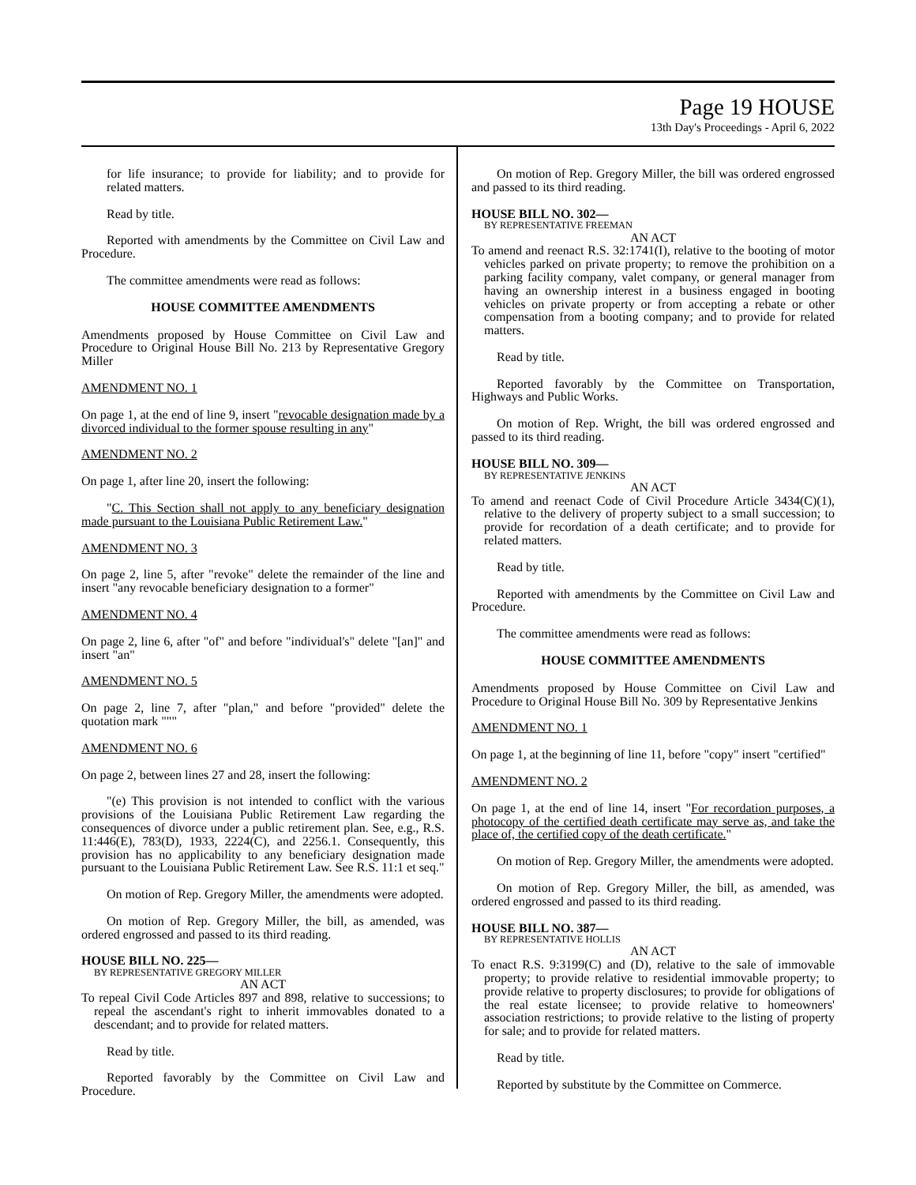Page 19 HOUSE
13th Day's Proceedings - April 6, 2022
for life insurance; to provide for liability; and to provide for related matters.
Read by title.
Reported with amendments by the Committee on Civil Law and Procedure.
The committee amendments were read as follows:
HOUSE COMMITTEE AMENDMENTS
Amendments proposed by House Committee on Civil Law and Procedure to Original House Bill No. 213 by Representative Gregory Miller
AMENDMENT NO. 1
On page 1, at the end of line 9, insert "revocable designation made by a divorced individual to the former spouse resulting in any"
AMENDMENT NO. 2
On page 1, after line 20, insert the following:
"C. This Section shall not apply to any beneficiary designation made pursuant to the Louisiana Public Retirement Law."
AMENDMENT NO. 3
On page 2, line 5, after "revoke" delete the remainder of the line and insert "any revocable beneficiary designation to a former"
AMENDMENT NO. 4
On page 2, line 6, after "of" and before "individual's" delete "[an]" and insert "an"
AMENDMENT NO. 5
On page 2, line 7, after "plan," and before "provided" delete the quotation mark """
AMENDMENT NO. 6
On page 2, between lines 27 and 28, insert the following:
"(e) This provision is not intended to conflict with the various provisions of the Louisiana Public Retirement Law regarding the consequences of divorce under a public retirement plan. See, e.g., R.S. 11:446(E), 783(D), 1933, 2224(C), and 2256.1. Consequently, this provision has no applicability to any beneficiary designation made pursuant to the Louisiana Public Retirement Law. See R.S. 11:1 et seq."
On motion of Rep. Gregory Miller, the amendments were adopted.
On motion of Rep. Gregory Miller, the bill, as amended, was ordered engrossed and passed to its third reading.
HOUSE BILL NO. 225—
BY REPRESENTATIVE GREGORY MILLER
AN ACT
To repeal Civil Code Articles 897 and 898, relative to successions; to repeal the ascendant's right to inherit immovables donated to a descendant; and to provide for related matters.
Read by title.
Reported favorably by the Committee on Civil Law and Procedure.
On motion of Rep. Gregory Miller, the bill was ordered engrossed and passed to its third reading.
HOUSE BILL NO. 302—
BY REPRESENTATIVE FREEMAN
AN ACT
To amend and reenact R.S. 32:1741(I), relative to the booting of motor vehicles parked on private property; to remove the prohibition on a parking facility company, valet company, or general manager from having an ownership interest in a business engaged in booting vehicles on private property or from accepting a rebate or other compensation from a booting company; and to provide for related matters.
Read by title.
Reported favorably by the Committee on Transportation, Highways and Public Works.
On motion of Rep. Wright, the bill was ordered engrossed and passed to its third reading.
HOUSE BILL NO. 309—
BY REPRESENTATIVE JENKINS
AN ACT
To amend and reenact Code of Civil Procedure Article 3434(C)(1), relative to the delivery of property subject to a small succession; to provide for recordation of a death certificate; and to provide for related matters.
Read by title.
Reported with amendments by the Committee on Civil Law and Procedure.
The committee amendments were read as follows:
HOUSE COMMITTEE AMENDMENTS
Amendments proposed by House Committee on Civil Law and Procedure to Original House Bill No. 309 by Representative Jenkins
AMENDMENT NO. 1
On page 1, at the beginning of line 11, before "copy" insert "certified"
AMENDMENT NO. 2
On page 1, at the end of line 14, insert "For recordation purposes, a photocopy of the certified death certificate may serve as, and take the place of, the certified copy of the death certificate."
On motion of Rep. Gregory Miller, the amendments were adopted.
On motion of Rep. Gregory Miller, the bill, as amended, was ordered engrossed and passed to its third reading.
HOUSE BILL NO. 387—
BY REPRESENTATIVE HOLLIS
AN ACT
To enact R.S. 9:3199(C) and (D), relative to the sale of immovable property; to provide relative to residential immovable property; to provide relative to property disclosures; to provide for obligations of the real estate licensee; to provide relative to homeowners' association restrictions; to provide relative to the listing of property for sale; and to provide for related matters.
Read by title.
Reported by substitute by the Committee on Commerce.